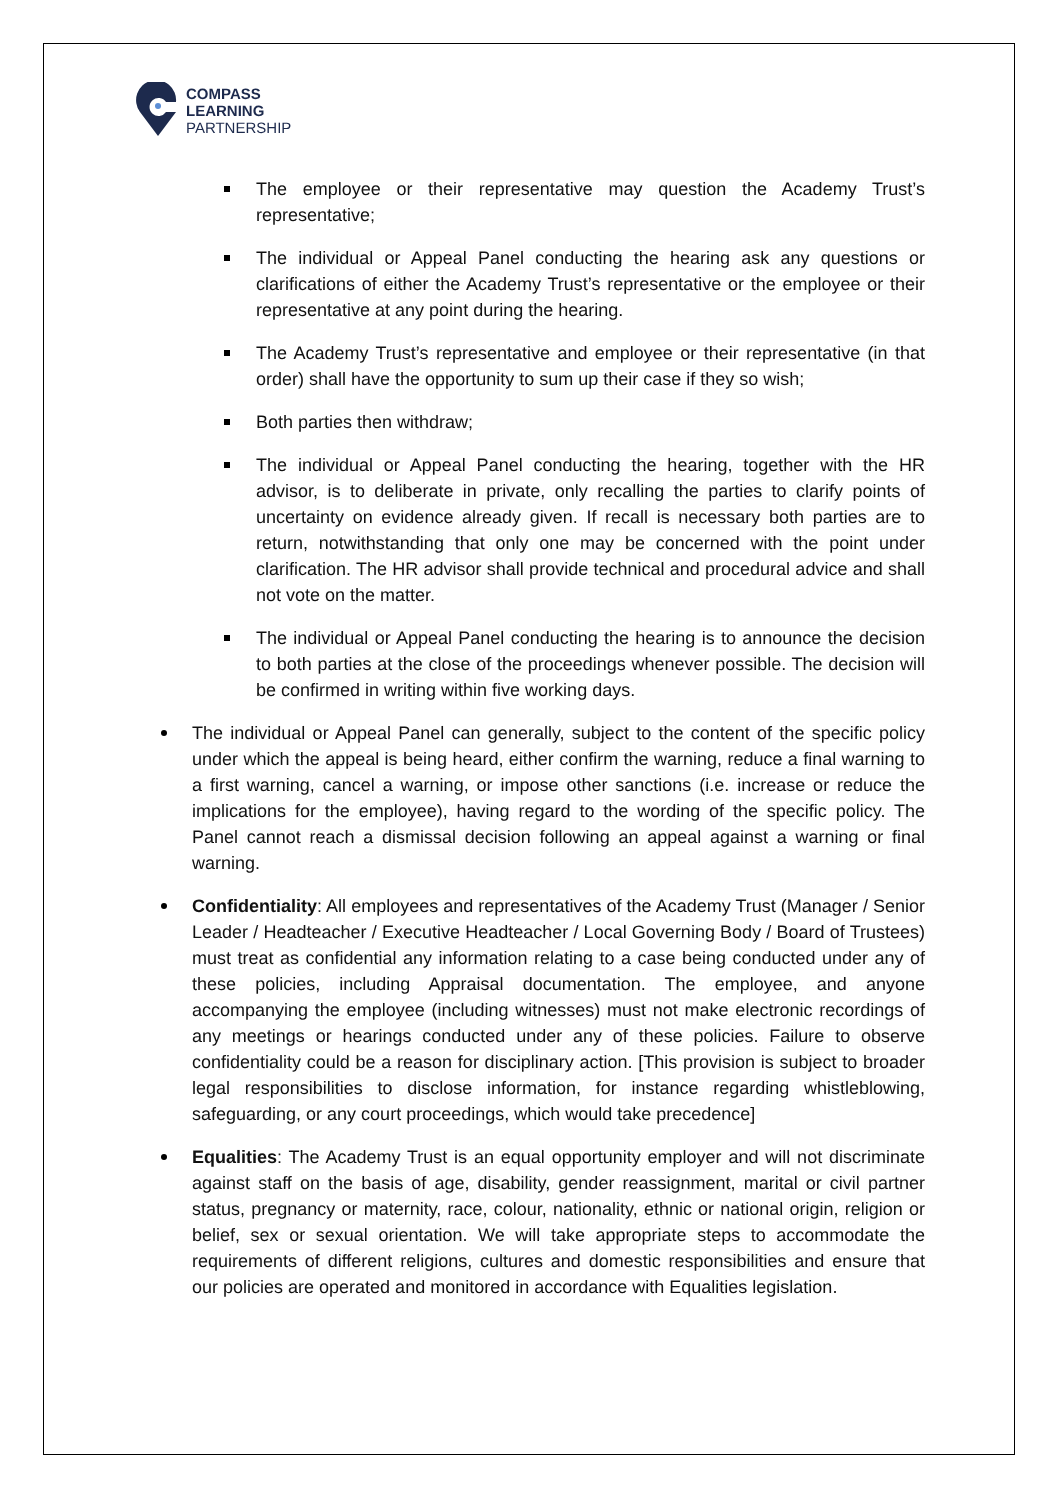COMPASS
LEARNING
PARTNERSHIP
The employee or their representative may question the Academy Trust’s representative;
The individual or Appeal Panel conducting the hearing ask any questions or clarifications of either the Academy Trust’s representative or the employee or their representative at any point during the hearing.
The Academy Trust’s representative and employee or their representative (in that order) shall have the opportunity to sum up their case if they so wish;
Both parties then withdraw;
The individual or Appeal Panel conducting the hearing, together with the HR advisor, is to deliberate in private, only recalling the parties to clarify points of uncertainty on evidence already given. If recall is necessary both parties are to return, notwithstanding that only one may be concerned with the point under clarification. The HR advisor shall provide technical and procedural advice and shall not vote on the matter.
The individual or Appeal Panel conducting the hearing is to announce the decision to both parties at the close of the proceedings whenever possible. The decision will be confirmed in writing within five working days.
The individual or Appeal Panel can generally, subject to the content of the specific policy under which the appeal is being heard, either confirm the warning, reduce a final warning to a first warning, cancel a warning, or impose other sanctions (i.e. increase or reduce the implications for the employee), having regard to the wording of the specific policy. The Panel cannot reach a dismissal decision following an appeal against a warning or final warning.
Confidentiality: All employees and representatives of the Academy Trust (Manager / Senior Leader / Headteacher / Executive Headteacher / Local Governing Body / Board of Trustees) must treat as confidential any information relating to a case being conducted under any of these policies, including Appraisal documentation. The employee, and anyone accompanying the employee (including witnesses) must not make electronic recordings of any meetings or hearings conducted under any of these policies. Failure to observe confidentiality could be a reason for disciplinary action. [This provision is subject to broader legal responsibilities to disclose information, for instance regarding whistleblowing, safeguarding, or any court proceedings, which would take precedence]
Equalities: The Academy Trust is an equal opportunity employer and will not discriminate against staff on the basis of age, disability, gender reassignment, marital or civil partner status, pregnancy or maternity, race, colour, nationality, ethnic or national origin, religion or belief, sex or sexual orientation. We will take appropriate steps to accommodate the requirements of different religions, cultures and domestic responsibilities and ensure that our policies are operated and monitored in accordance with Equalities legislation.